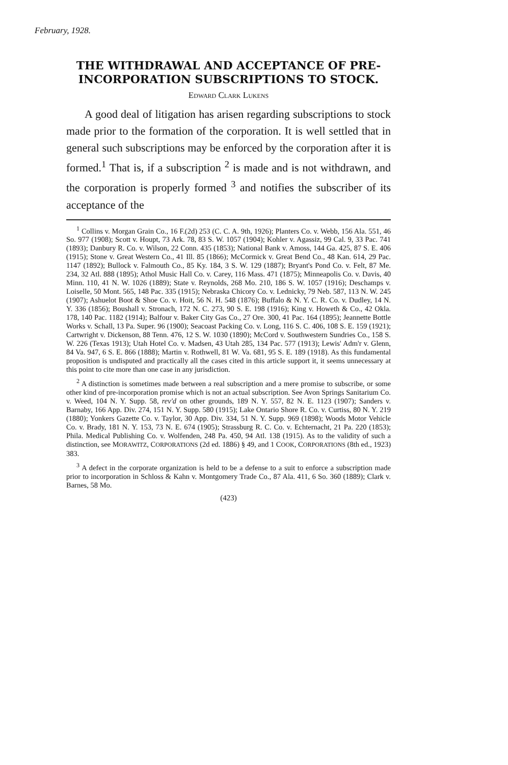February, 1928.
THE WITHDRAWAL AND ACCEPTANCE OF PRE-INCORPORATION SUBSCRIPTIONS TO STOCK.
Edward Clark Lukens
A good deal of litigation has arisen regarding subscriptions to stock made prior to the formation of the corporation. It is well settled that in general such subscriptions may be enforced by the corporation after it is formed.<sup>1</sup> That is, if a subscription <sup>2</sup> is made and is not withdrawn, and the corporation is properly formed <sup>3</sup> and notifies the subscriber of its acceptance of the
<sup>1</sup> Collins v. Morgan Grain Co., 16 F.(2d) 253 (C. C. A. 9th, 1926); Planters Co. v. Webb, 156 Ala. 551, 46 So. 977 (1908); Scott v. Houpt, 73 Ark. 78, 83 S. W. 1057 (1904); Kohler v. Agassiz, 99 Cal. 9, 33 Pac. 741 (1893); Danbury R. Co. v. Wilson, 22 Conn. 435 (1853); National Bank v. Amoss, 144 Ga. 425, 87 S. E. 406 (1915); Stone v. Great Western Co., 41 Ill. 85 (1866); McCormick v. Great Bend Co., 48 Kan. 614, 29 Pac. 1147 (1892); Bullock v. Falmouth Co., 85 Ky. 184, 3 S. W. 129 (1887); Bryant's Pond Co. v. Felt, 87 Me. 234, 32 Atl. 888 (1895); Athol Music Hall Co. v. Carey, 116 Mass. 471 (1875); Minneapolis Co. v. Davis, 40 Minn. 110, 41 N. W. 1026 (1889); State v. Reynolds, 268 Mo. 210, 186 S. W. 1057 (1916); Deschamps v. Loiselle, 50 Mont. 565, 148 Pac. 335 (1915); Nebraska Chicory Co. v. Lednicky, 79 Neb. 587, 113 N. W. 245 (1907); Ashuelot Boot & Shoe Co. v. Hoit, 56 N. H. 548 (1876); Buffalo & N. Y. C. R. Co. v. Dudley, 14 N. Y. 336 (1856); Boushall v. Stronach, 172 N. C. 273, 90 S. E. 198 (1916); King v. Howeth & Co., 42 Okla. 178, 140 Pac. 1182 (1914); Balfour v. Baker City Gas Co., 27 Ore. 300, 41 Pac. 164 (1895); Jeannette Bottle Works v. Schall, 13 Pa. Super. 96 (1900); Seacoast Packing Co. v. Long, 116 S. C. 406, 108 S. E. 159 (1921); Cartwright v. Dickenson, 88 Tenn. 476, 12 S. W. 1030 (1890); McCord v. Southwestern Sundries Co., 158 S. W. 226 (Texas 1913); Utah Hotel Co. v. Madsen, 43 Utah 285, 134 Pac. 577 (1913); Lewis' Adm'r v. Glenn, 84 Va. 947, 6 S. E. 866 (1888); Martin v. Rothwell, 81 W. Va. 681, 95 S. E. 189 (1918). As this fundamental proposition is undisputed and practically all the cases cited in this article support it, it seems unnecessary at this point to cite more than one case in any jurisdiction.
<sup>2</sup> A distinction is sometimes made between a real subscription and a mere promise to subscribe, or some other kind of pre-incorporation promise which is not an actual subscription. See Avon Springs Sanitarium Co. v. Weed, 104 N. Y. Supp. 58, rev'd on other grounds, 189 N. Y. 557, 82 N. E. 1123 (1907); Sanders v. Barnaby, 166 App. Div. 274, 151 N. Y. Supp. 580 (1915); Lake Ontario Shore R. Co. v. Curtiss, 80 N. Y. 219 (1880); Yonkers Gazette Co. v. Taylor, 30 App. Div. 334, 51 N. Y. Supp. 969 (1898); Woods Motor Vehicle Co. v. Brady, 181 N. Y. 153, 73 N. E. 674 (1905); Strassburg R. C. Co. v. Echternacht, 21 Pa. 220 (1853); Phila. Medical Publishing Co. v. Wolfenden, 248 Pa. 450, 94 Atl. 138 (1915). As to the validity of such a distinction, see MORAWITZ, CORPORATIONS (2d ed. 1886) § 49, and 1 COOK, CORPORATIONS (8th ed., 1923) 383.
<sup>3</sup> A defect in the corporate organization is held to be a defense to a suit to enforce a subscription made prior to incorporation in Schloss & Kahn v. Montgomery Trade Co., 87 Ala. 411, 6 So. 360 (1889); Clark v. Barnes, 58 Mo.
(423)